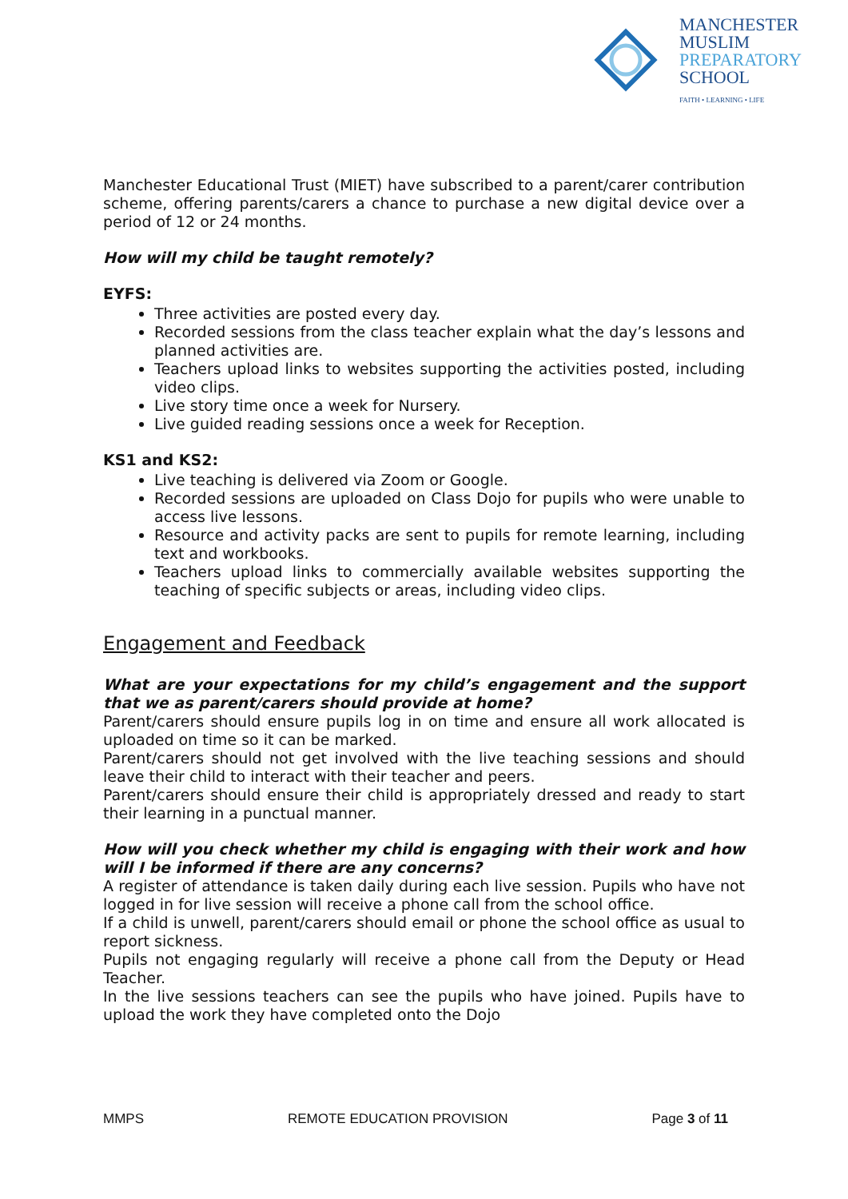MANCHESTER
MUSLIM
PREPARATORY
SCHOOL
FAITH • LEARNING • LIFE
Manchester Educational Trust (MIET) have subscribed to a parent/carer contribution scheme, offering parents/carers a chance to purchase a new digital device over a period of 12 or 24 months.
How will my child be taught remotely?
EYFS:
Three activities are posted every day.
Recorded sessions from the class teacher explain what the day’s lessons and planned activities are.
Teachers upload links to websites supporting the activities posted, including video clips.
Live story time once a week for Nursery.
Live guided reading sessions once a week for Reception.
KS1 and KS2:
Live teaching is delivered via Zoom or Google.
Recorded sessions are uploaded on Class Dojo for pupils who were unable to access live lessons.
Resource and activity packs are sent to pupils for remote learning, including text and workbooks.
Teachers upload links to commercially available websites supporting the teaching of specific subjects or areas, including video clips.
Engagement and Feedback
What are your expectations for my child’s engagement and the support that we as parent/carers should provide at home?
Parent/carers should ensure pupils log in on time and ensure all work allocated is uploaded on time so it can be marked.
Parent/carers should not get involved with the live teaching sessions and should leave their child to interact with their teacher and peers.
Parent/carers should ensure their child is appropriately dressed and ready to start their learning in a punctual manner.
How will you check whether my child is engaging with their work and how will I be informed if there are any concerns?
A register of attendance is taken daily during each live session. Pupils who have not logged in for live session will receive a phone call from the school office.
If a child is unwell, parent/carers should email or phone the school office as usual to report sickness.
Pupils not engaging regularly will receive a phone call from the Deputy or Head Teacher.
In the live sessions teachers can see the pupils who have joined. Pupils have to upload the work they have completed onto the Dojo
MMPS REMOTE EDUCATION PROVISION Page 3 of 11